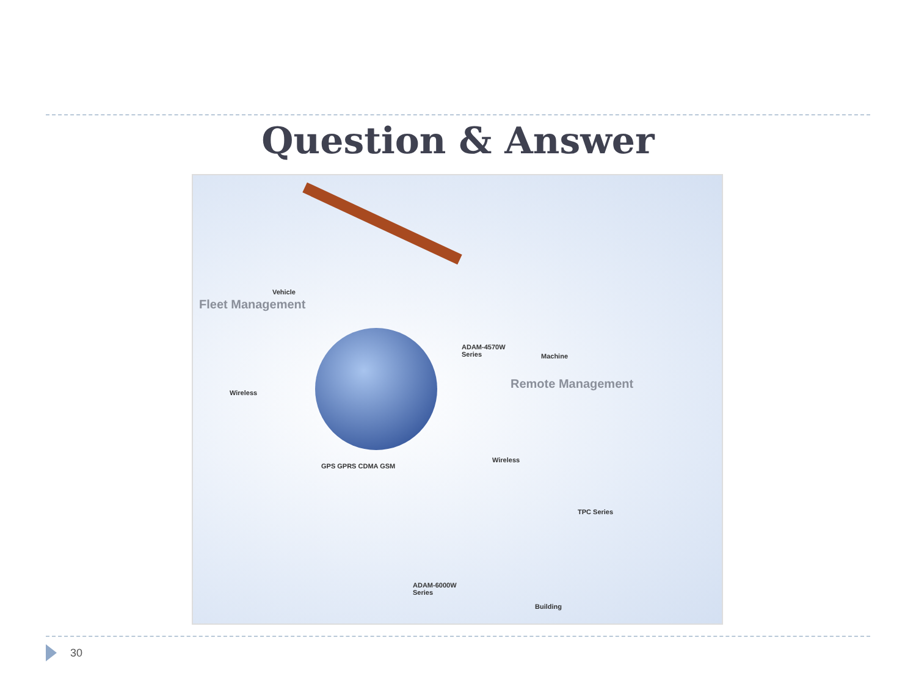Question & Answer
Vehicle
Fleet Management
Wireless
GPS GPRS CDMA GSM
ADAM-4570W
Series Machine
Remote Management
Wireless
TPC Series
ADAM-6000W
Series
Building
30